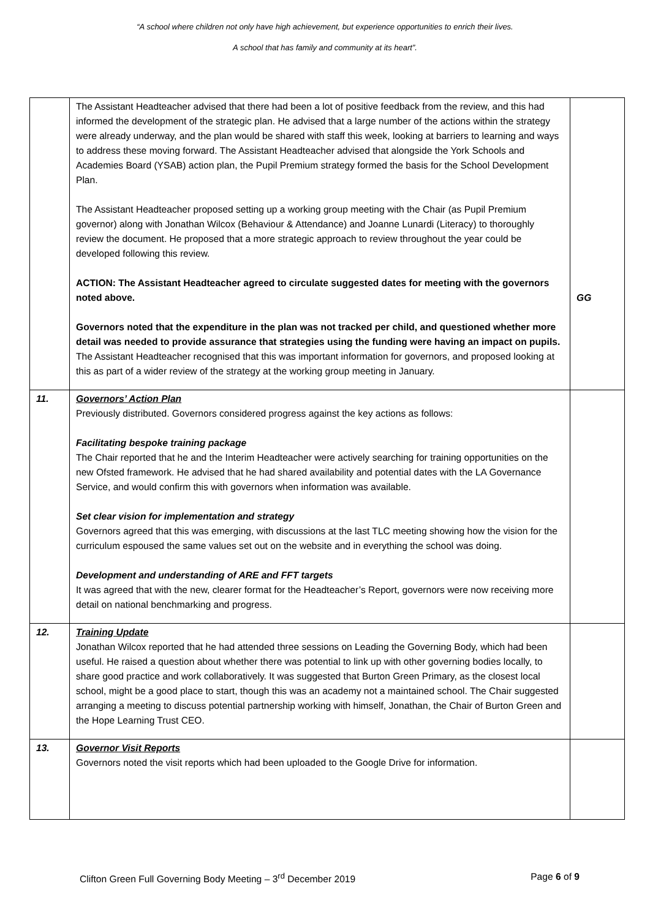“A school where children not only have high achievement, but experience opportunities to enrich their lives.
A school that has family and community at its heart”.
| | The Assistant Headteacher advised that there had been a lot of positive feedback from the review, and this had informed the development of the strategic plan. He advised that a large number of the actions within the strategy were already underway, and the plan would be shared with staff this week, looking at barriers to learning and ways to address these moving forward. The Assistant Headteacher advised that alongside the York Schools and Academies Board (YSAB) action plan, the Pupil Premium strategy formed the basis for the School Development Plan. The Assistant Headteacher proposed setting up a working group meeting with the Chair (as Pupil Premium governor) along with Jonathan Wilcox (Behaviour & Attendance) and Joanne Lunardi (Literacy) to thoroughly review the document. He proposed that a more strategic approach to review throughout the year could be developed following this review. ACTION: The Assistant Headteacher agreed to circulate suggested dates for meeting with the governors noted above. Governors noted that the expenditure in the plan was not tracked per child, and questioned whether more detail was needed to provide assurance that strategies using the funding were having an impact on pupils. The Assistant Headteacher recognised that this was important information for governors, and proposed looking at this as part of a wider review of the strategy at the working group meeting in January. | GG |
| 11. | Governors’ Action Plan Previously distributed. Governors considered progress against the key actions as follows: Facilitating bespoke training package The Chair reported that he and the Interim Headteacher were actively searching for training opportunities on the new Ofsted framework. He advised that he had shared availability and potential dates with the LA Governance Service, and would confirm this with governors when information was available. Set clear vision for implementation and strategy Governors agreed that this was emerging, with discussions at the last TLC meeting showing how the vision for the curriculum espoused the same values set out on the website and in everything the school was doing. Development and understanding of ARE and FFT targets It was agreed that with the new, clearer format for the Headteacher’s Report, governors were now receiving more detail on national benchmarking and progress. | |
| 12. | Training Update Jonathan Wilcox reported that he had attended three sessions on Leading the Governing Body, which had been useful. He raised a question about whether there was potential to link up with other governing bodies locally, to share good practice and work collaboratively. It was suggested that Burton Green Primary, as the closest local school, might be a good place to start, though this was an academy not a maintained school. The Chair suggested arranging a meeting to discuss potential partnership working with himself, Jonathan, the Chair of Burton Green and the Hope Learning Trust CEO. | |
| 13. | Governor Visit Reports Governors noted the visit reports which had been uploaded to the Google Drive for information. | |
Clifton Green Full Governing Body Meeting – 3<sup>rd</sup> December 2019 Page 6 of 9